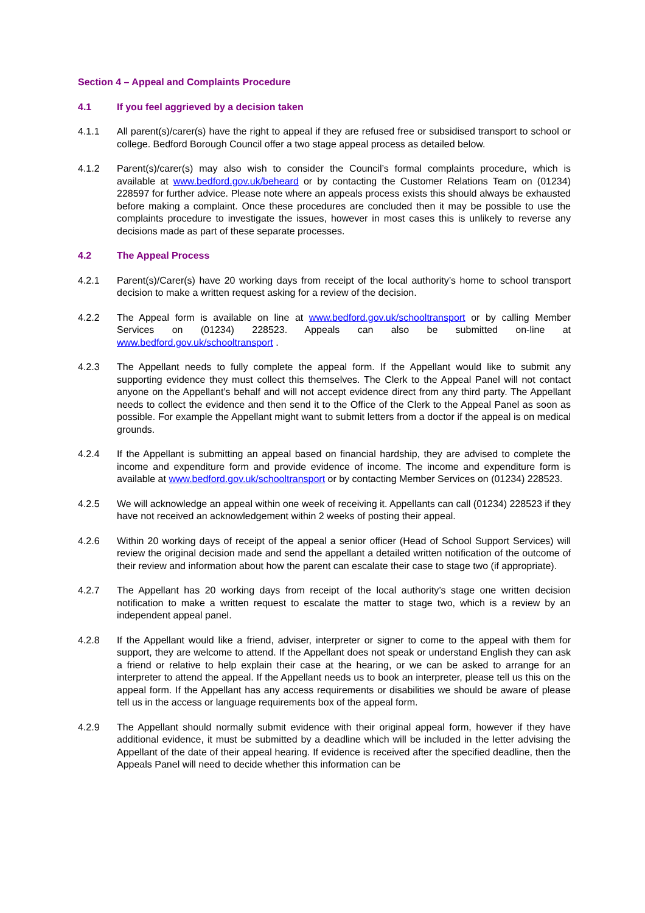Section 4 – Appeal and Complaints Procedure
4.1 If you feel aggrieved by a decision taken
4.1.1 All parent(s)/carer(s) have the right to appeal if they are refused free or subsidised transport to school or college. Bedford Borough Council offer a two stage appeal process as detailed below.
4.1.2 Parent(s)/carer(s) may also wish to consider the Council’s formal complaints procedure, which is available at www.bedford.gov.uk/beheard or by contacting the Customer Relations Team on (01234) 228597 for further advice. Please note where an appeals process exists this should always be exhausted before making a complaint. Once these procedures are concluded then it may be possible to use the complaints procedure to investigate the issues, however in most cases this is unlikely to reverse any decisions made as part of these separate processes.
4.2 The Appeal Process
4.2.1 Parent(s)/Carer(s) have 20 working days from receipt of the local authority’s home to school transport decision to make a written request asking for a review of the decision.
4.2.2 The Appeal form is available on line at www.bedford.gov.uk/schooltransport or by calling Member Services on (01234) 228523. Appeals can also be submitted on-line at www.bedford.gov.uk/schooltransport .
4.2.3 The Appellant needs to fully complete the appeal form. If the Appellant would like to submit any supporting evidence they must collect this themselves. The Clerk to the Appeal Panel will not contact anyone on the Appellant’s behalf and will not accept evidence direct from any third party. The Appellant needs to collect the evidence and then send it to the Office of the Clerk to the Appeal Panel as soon as possible. For example the Appellant might want to submit letters from a doctor if the appeal is on medical grounds.
4.2.4 If the Appellant is submitting an appeal based on financial hardship, they are advised to complete the income and expenditure form and provide evidence of income. The income and expenditure form is available at www.bedford.gov.uk/schooltransport or by contacting Member Services on (01234) 228523.
4.2.5 We will acknowledge an appeal within one week of receiving it. Appellants can call (01234) 228523 if they have not received an acknowledgement within 2 weeks of posting their appeal.
4.2.6 Within 20 working days of receipt of the appeal a senior officer (Head of School Support Services) will review the original decision made and send the appellant a detailed written notification of the outcome of their review and information about how the parent can escalate their case to stage two (if appropriate).
4.2.7 The Appellant has 20 working days from receipt of the local authority’s stage one written decision notification to make a written request to escalate the matter to stage two, which is a review by an independent appeal panel.
4.2.8 If the Appellant would like a friend, adviser, interpreter or signer to come to the appeal with them for support, they are welcome to attend. If the Appellant does not speak or understand English they can ask a friend or relative to help explain their case at the hearing, or we can be asked to arrange for an interpreter to attend the appeal. If the Appellant needs us to book an interpreter, please tell us this on the appeal form. If the Appellant has any access requirements or disabilities we should be aware of please tell us in the access or language requirements box of the appeal form.
4.2.9 The Appellant should normally submit evidence with their original appeal form, however if they have additional evidence, it must be submitted by a deadline which will be included in the letter advising the Appellant of the date of their appeal hearing. If evidence is received after the specified deadline, then the Appeals Panel will need to decide whether this information can be